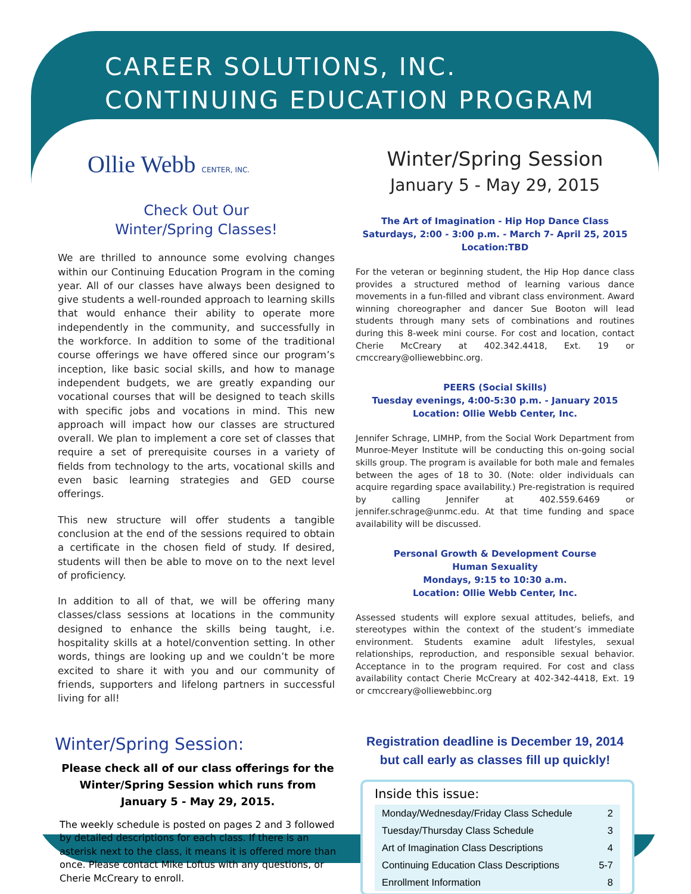CAREER SOLUTIONS, INC.
CONTINUING EDUCATION PROGRAM
Ollie Webb CENTER, INC.
Check Out Our
Winter/Spring Classes!
We are thrilled to announce some evolving changes within our Continuing Education Program in the coming year. All of our classes have always been designed to give students a well-rounded approach to learning skills that would enhance their ability to operate more independently in the community, and successfully in the workforce. In addition to some of the traditional course offerings we have offered since our program’s inception, like basic social skills, and how to manage independent budgets, we are greatly expanding our vocational courses that will be designed to teach skills with specific jobs and vocations in mind. This new approach will impact how our classes are structured overall. We plan to implement a core set of classes that require a set of prerequisite courses in a variety of fields from technology to the arts, vocational skills and even basic learning strategies and GED course offerings.
This new structure will offer students a tangible conclusion at the end of the sessions required to obtain a certificate in the chosen field of study. If desired, students will then be able to move on to the next level of proficiency.
In addition to all of that, we will be offering many classes/class sessions at locations in the community designed to enhance the skills being taught, i.e. hospitality skills at a hotel/convention setting. In other words, things are looking up and we couldn’t be more excited to share it with you and our community of friends, supporters and lifelong partners in successful living for all!
Winter/Spring Session
January 5 - May 29, 2015
The Art of Imagination - Hip Hop Dance Class
Saturdays, 2:00 - 3:00 p.m. - March 7- April 25, 2015
Location:TBD
For the veteran or beginning student, the Hip Hop dance class provides a structured method of learning various dance movements in a fun-filled and vibrant class environment. Award winning choreographer and dancer Sue Booton will lead students through many sets of combinations and routines during this 8-week mini course. For cost and location, contact Cherie McCreary at 402.342.4418, Ext. 19 or cmccreary@olliewebbinc.org.
PEERS (Social Skills)
Tuesday evenings, 4:00-5:30 p.m. - January 2015
Location: Ollie Webb Center, Inc.
Jennifer Schrage, LIMHP, from the Social Work Department from Munroe-Meyer Institute will be conducting this on-going social skills group. The program is available for both male and females between the ages of 18 to 30. (Note: older individuals can acquire regarding space availability.) Pre-registration is required by calling Jennifer at 402.559.6469 or jennifer.schrage@unmc.edu. At that time funding and space availability will be discussed.
Personal Growth & Development Course
Human Sexuality
Mondays, 9:15 to 10:30 a.m.
Location: Ollie Webb Center, Inc.
Assessed students will explore sexual attitudes, beliefs, and stereotypes within the context of the student’s immediate environment. Students examine adult lifestyles, sexual relationships, reproduction, and responsible sexual behavior. Acceptance in to the program required. For cost and class availability contact Cherie McCreary at 402-342-4418, Ext. 19 or cmccreary@olliewebbinc.org
Winter/Spring Session:
Please check all of our class offerings for the Winter/Spring Session which runs from January 5 - May 29, 2015.
The weekly schedule is posted on pages 2 and 3 followed by detailed descriptions for each class. If there is an asterisk next to the class, it means it is offered more than once. Please contact Mike Loftus with any questions, or Cherie McCreary to enroll.
Registration deadline is December 19, 2014
but call early as classes fill up quickly!
Inside this issue:
| Monday/Wednesday/Friday Class Schedule | 2 |
| Tuesday/Thursday Class Schedule | 3 |
| Art of Imagination Class Descriptions | 4 |
| Continuing Education Class Descriptions | 5-7 |
| Enrollment Information | 8 |